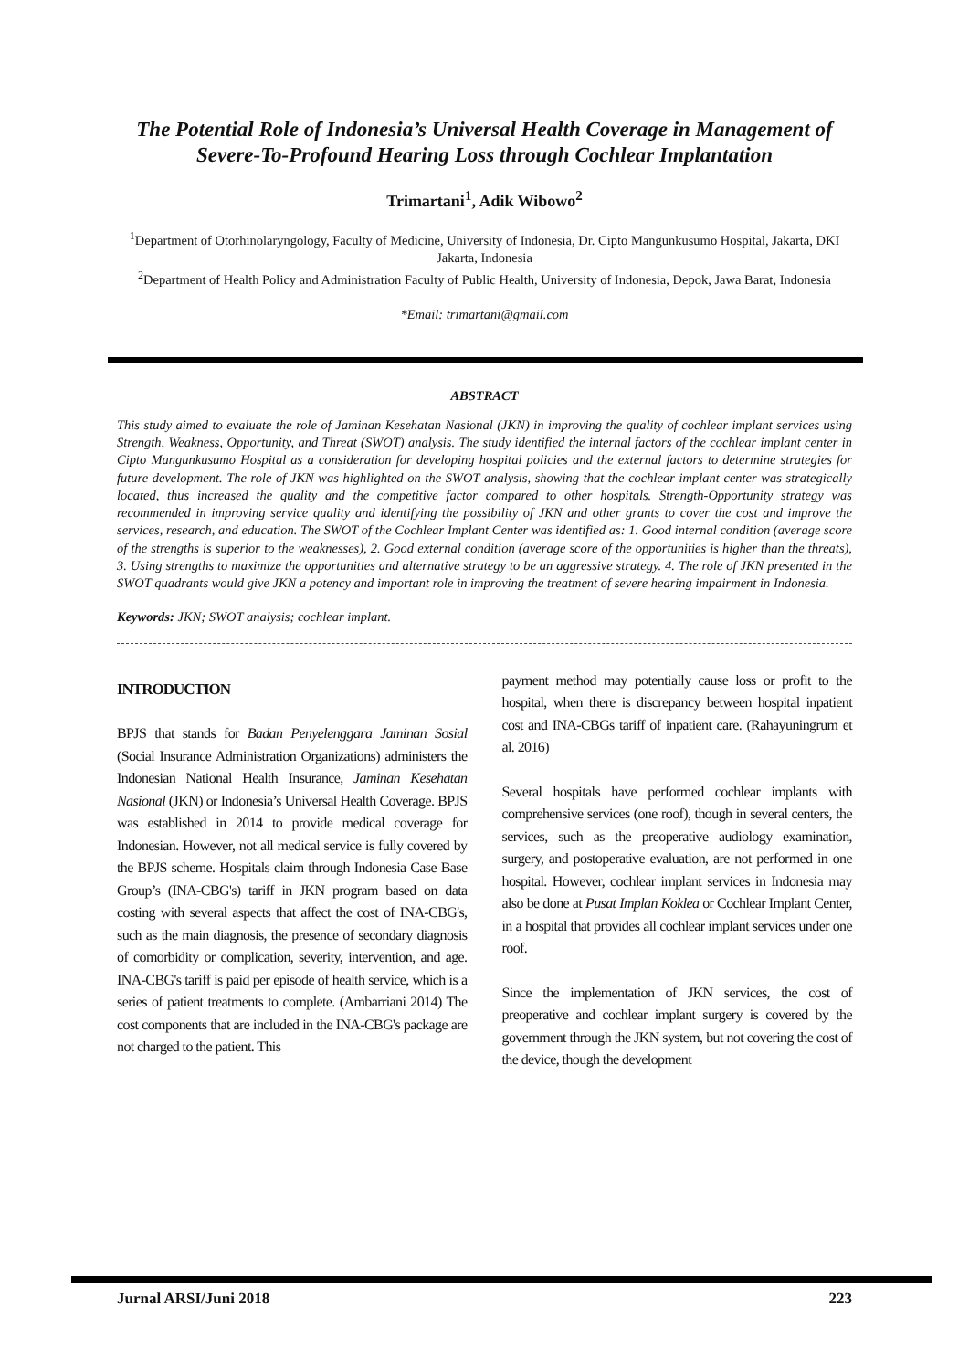The Potential Role of Indonesia’s Universal Health Coverage in Management of Severe-To-Profound Hearing Loss through Cochlear Implantation
Trimartani<sup>1</sup>, Adik Wibowo<sup>2</sup>
<sup>1</sup> Department of Otorhinolaryngology, Faculty of Medicine, University of Indonesia, Dr. Cipto Mangunkusumo Hospital, Jakarta, DKI Jakarta, Indonesia
<sup>2</sup> Department of Health Policy and Administration Faculty of Public Health, University of Indonesia, Depok, Jawa Barat, Indonesia
*Email: trimartani@gmail.com
ABSTRACT
This study aimed to evaluate the role of Jaminan Kesehatan Nasional (JKN) in improving the quality of cochlear implant services using Strength, Weakness, Opportunity, and Threat (SWOT) analysis. The study identified the internal factors of the cochlear implant center in Cipto Mangunkusumo Hospital as a consideration for developing hospital policies and the external factors to determine strategies for future development. The role of JKN was highlighted on the SWOT analysis, showing that the cochlear implant center was strategically located, thus increased the quality and the competitive factor compared to other hospitals. Strength-Opportunity strategy was recommended in improving service quality and identifying the possibility of JKN and other grants to cover the cost and improve the services, research, and education. The SWOT of the Cochlear Implant Center was identified as: 1. Good internal condition (average score of the strengths is superior to the weaknesses), 2. Good external condition (average score of the opportunities is higher than the threats), 3. Using strengths to maximize the opportunities and alternative strategy to be an aggressive strategy. 4. The role of JKN presented in the SWOT quadrants would give JKN a potency and important role in improving the treatment of severe hearing impairment in Indonesia.
Keywords: JKN; SWOT analysis; cochlear implant.
INTRODUCTION
BPJS that stands for Badan Penyelenggara Jaminan Sosial (Social Insurance Administration Organizations) administers the Indonesian National Health Insurance, Jaminan Kesehatan Nasional (JKN) or Indonesia’s Universal Health Coverage. BPJS was established in 2014 to provide medical coverage for Indonesian. However, not all medical service is fully covered by the BPJS scheme. Hospitals claim through Indonesia Case Base Group’s (INA-CBG's) tariff in JKN program based on data costing with several aspects that affect the cost of INA-CBG's, such as the main diagnosis, the presence of secondary diagnosis of comorbidity or complication, severity, intervention, and age. INA-CBG's tariff is paid per episode of health service, which is a series of patient treatments to complete. (Ambarriani 2014) The cost components that are included in the INA-CBG's package are not charged to the patient. This
payment method may potentially cause loss or profit to the hospital, when there is discrepancy between hospital inpatient cost and INA-CBGs tariff of inpatient care. (Rahayuningrum et al. 2016)
Several hospitals have performed cochlear implants with comprehensive services (one roof), though in several centers, the services, such as the preoperative audiology examination, surgery, and postoperative evaluation, are not performed in one hospital. However, cochlear implant services in Indonesia may also be done at Pusat Implan Koklea or Cochlear Implant Center, in a hospital that provides all cochlear implant services under one roof.
Since the implementation of JKN services, the cost of preoperative and cochlear implant surgery is covered by the government through the JKN system, but not covering the cost of the device, though the development
Jurnal ARSI/Juni 2018 223